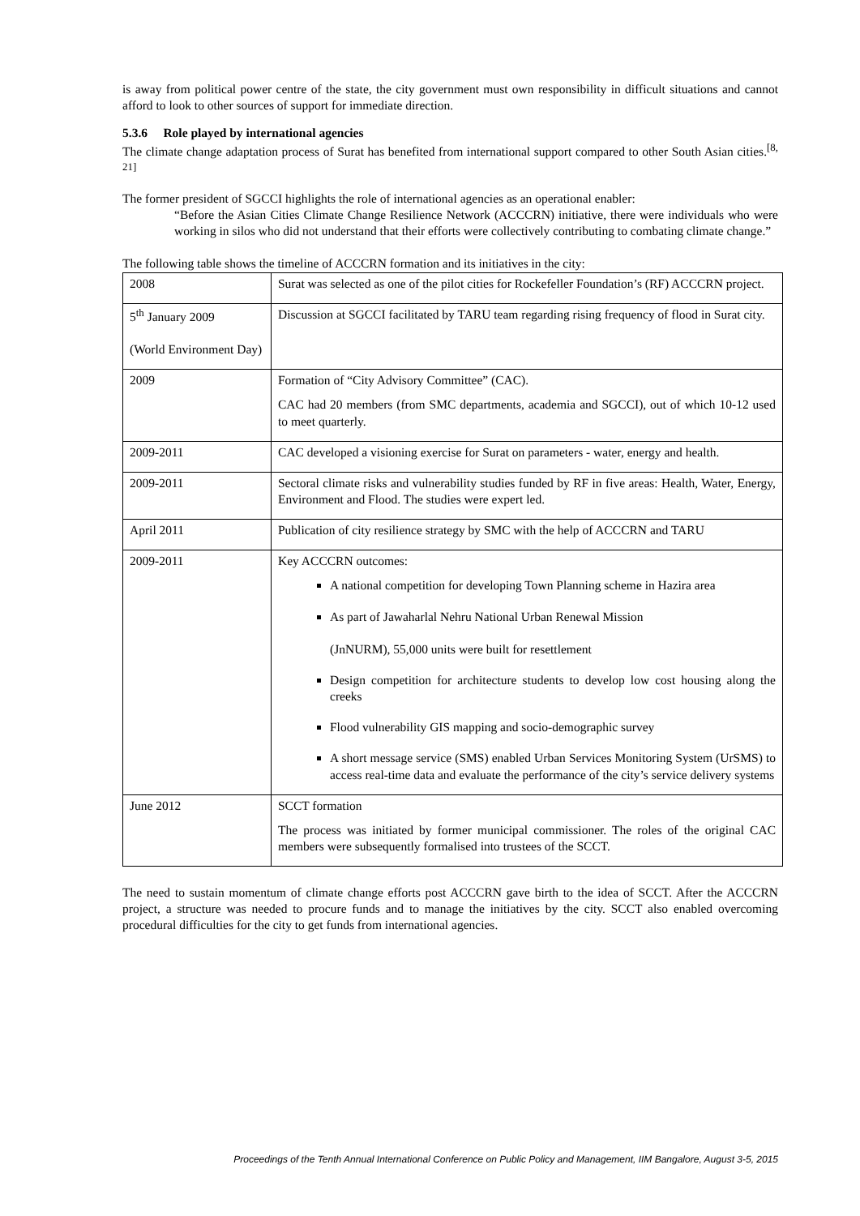is away from political power centre of the state, the city government must own responsibility in difficult situations and cannot afford to look to other sources of support for immediate direction.
5.3.6 Role played by international agencies
The climate change adaptation process of Surat has benefited from international support compared to other South Asian cities.<sup>[8, 21]</sup>
The former president of SGCCI highlights the role of international agencies as an operational enabler:
“Before the Asian Cities Climate Change Resilience Network (ACCCRN) initiative, there were individuals who were working in silos who did not understand that their efforts were collectively contributing to combating climate change.”
The following table shows the timeline of ACCCRN formation and its initiatives in the city:
| 2008 | Surat was selected as one of the pilot cities for Rockefeller Foundation’s (RF) ACCCRN project. |
| 5<sup>th</sup> January 2009 (World Environment Day) | Discussion at SGCCI facilitated by TARU team regarding rising frequency of flood in Surat city. |
| 2009 | Formation of “City Advisory Committee” (CAC). CAC had 20 members (from SMC departments, academia and SGCCI), out of which 10-12 used to meet quarterly. |
| 2009-2011 | CAC developed a visioning exercise for Surat on parameters - water, energy and health. |
| 2009-2011 | Sectoral climate risks and vulnerability studies funded by RF in five areas: Health, Water, Energy, Environment and Flood. The studies were expert led. |
| April 2011 | Publication of city resilience strategy by SMC with the help of ACCCRN and TARU |
| 2009-2011 | Key ACCCRN outcomes: A national competition for developing Town Planning scheme in Hazira area As part of Jawaharlal Nehru National Urban Renewal Mission (JnNURM), 55,000 units were built for resettlement Design competition for architecture students to develop low cost housing along the creeks Flood vulnerability GIS mapping and socio-demographic survey A short message service (SMS) enabled Urban Services Monitoring System (UrSMS) to access real-time data and evaluate the performance of the city’s service delivery systems |
| June 2012 | SCCT formation The process was initiated by former municipal commissioner. The roles of the original CAC members were subsequently formalised into trustees of the SCCT. |
The need to sustain momentum of climate change efforts post ACCCRN gave birth to the idea of SCCT. After the ACCCRN project, a structure was needed to procure funds and to manage the initiatives by the city. SCCT also enabled overcoming procedural difficulties for the city to get funds from international agencies.
Proceedings of the Tenth Annual International Conference on Public Policy and Management, IIM Bangalore, August 3-5, 2015